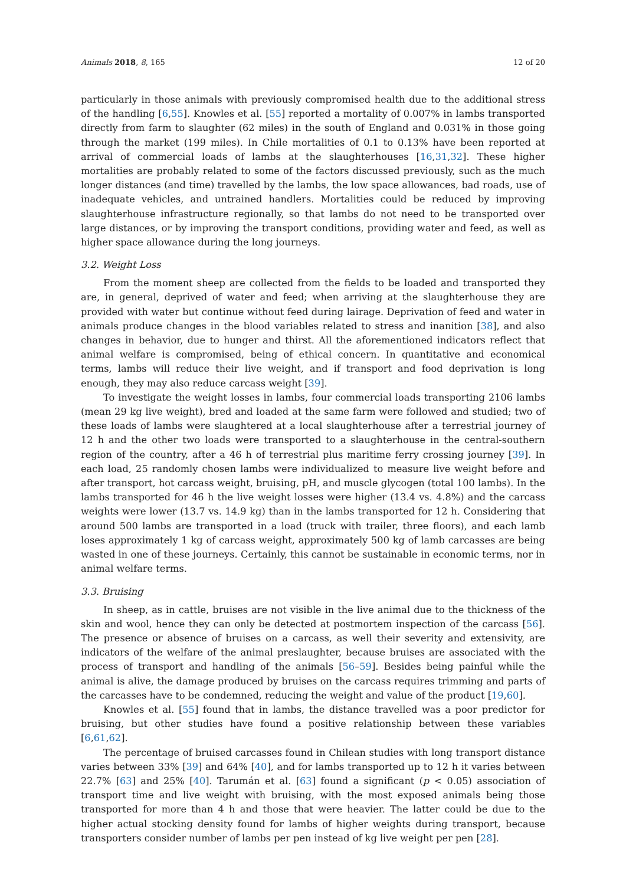Animals 2018, 8, 165 12 of 20
particularly in those animals with previously compromised health due to the additional stress of the handling [6,55]. Knowles et al. [55] reported a mortality of 0.007% in lambs transported directly from farm to slaughter (62 miles) in the south of England and 0.031% in those going through the market (199 miles). In Chile mortalities of 0.1 to 0.13% have been reported at arrival of commercial loads of lambs at the slaughterhouses [16,31,32]. These higher mortalities are probably related to some of the factors discussed previously, such as the much longer distances (and time) travelled by the lambs, the low space allowances, bad roads, use of inadequate vehicles, and untrained handlers. Mortalities could be reduced by improving slaughterhouse infrastructure regionally, so that lambs do not need to be transported over large distances, or by improving the transport conditions, providing water and feed, as well as higher space allowance during the long journeys.
3.2. Weight Loss
From the moment sheep are collected from the fields to be loaded and transported they are, in general, deprived of water and feed; when arriving at the slaughterhouse they are provided with water but continue without feed during lairage. Deprivation of feed and water in animals produce changes in the blood variables related to stress and inanition [38], and also changes in behavior, due to hunger and thirst. All the aforementioned indicators reflect that animal welfare is compromised, being of ethical concern. In quantitative and economical terms, lambs will reduce their live weight, and if transport and food deprivation is long enough, they may also reduce carcass weight [39].
To investigate the weight losses in lambs, four commercial loads transporting 2106 lambs (mean 29 kg live weight), bred and loaded at the same farm were followed and studied; two of these loads of lambs were slaughtered at a local slaughterhouse after a terrestrial journey of 12 h and the other two loads were transported to a slaughterhouse in the central-southern region of the country, after a 46 h of terrestrial plus maritime ferry crossing journey [39]. In each load, 25 randomly chosen lambs were individualized to measure live weight before and after transport, hot carcass weight, bruising, pH, and muscle glycogen (total 100 lambs). In the lambs transported for 46 h the live weight losses were higher (13.4 vs. 4.8%) and the carcass weights were lower (13.7 vs. 14.9 kg) than in the lambs transported for 12 h. Considering that around 500 lambs are transported in a load (truck with trailer, three floors), and each lamb loses approximately 1 kg of carcass weight, approximately 500 kg of lamb carcasses are being wasted in one of these journeys. Certainly, this cannot be sustainable in economic terms, nor in animal welfare terms.
3.3. Bruising
In sheep, as in cattle, bruises are not visible in the live animal due to the thickness of the skin and wool, hence they can only be detected at postmortem inspection of the carcass [56]. The presence or absence of bruises on a carcass, as well their severity and extensivity, are indicators of the welfare of the animal preslaughter, because bruises are associated with the process of transport and handling of the animals [56–59]. Besides being painful while the animal is alive, the damage produced by bruises on the carcass requires trimming and parts of the carcasses have to be condemned, reducing the weight and value of the product [19,60].
Knowles et al. [55] found that in lambs, the distance travelled was a poor predictor for bruising, but other studies have found a positive relationship between these variables [6,61,62].
The percentage of bruised carcasses found in Chilean studies with long transport distance varies between 33% [39] and 64% [40], and for lambs transported up to 12 h it varies between 22.7% [63] and 25% [40]. Tarumán et al. [63] found a significant (p < 0.05) association of transport time and live weight with bruising, with the most exposed animals being those transported for more than 4 h and those that were heavier. The latter could be due to the higher actual stocking density found for lambs of higher weights during transport, because transporters consider number of lambs per pen instead of kg live weight per pen [28].